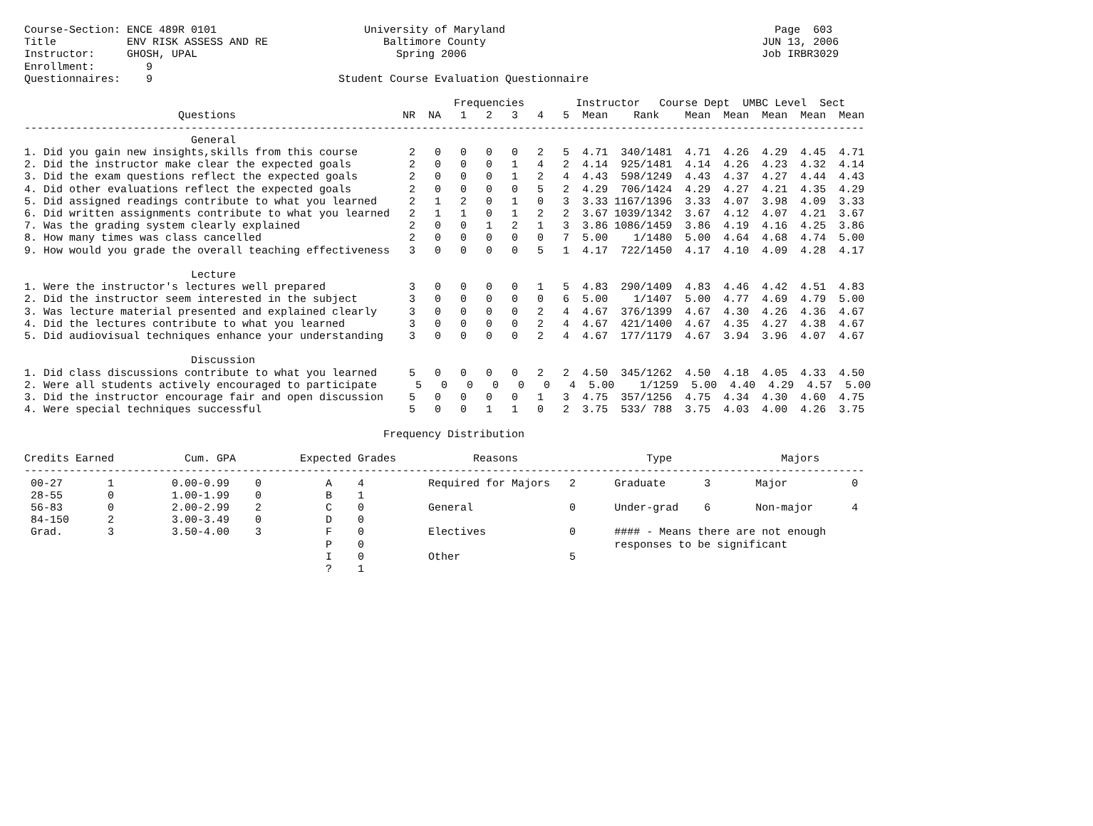Course-Section: ENCE 489R 0101                       University of Maryland                                          Page  603
Title           ENV RISK ASSESS AND RE                  Baltimore County                                           JUN 13, 2006
Instructor:     GHOSH, UPAL                               Spring 2006                                              Job IRBR3029
Enrollment:        9
Questionnaires:    9                             Student Course Evaluation Questionnaire

                                                                   Frequencies        Instructor   Course Dept  UMBC Level  Sect
                        Questions                          NR  NA   1   2   3   4   5  Mean    Rank    Mean  Mean  Mean  Mean  Mean
-----------------------------------------------------------------------------------------------------------------------------------
                          General
1. Did you gain new insights,skills from this course        2   0   0   0   0   2   5  4.71  340/1481  4.71  4.26  4.29  4.45  4.71
2. Did the instructor make clear the expected goals         2   0   0   0   1   4   2  4.14  925/1481  4.14  4.26  4.23  4.32  4.14
3. Did the exam questions reflect the expected goals        2   0   0   0   1   2   4  4.43  598/1249  4.43  4.37  4.27  4.44  4.43
4. Did other evaluations reflect the expected goals         2   0   0   0   0   5   2  4.29  706/1424  4.29  4.27  4.21  4.35  4.29
5. Did assigned readings contribute to what you learned     2   1   2   0   1   0   3  3.33 1167/1396  3.33  4.07  3.98  4.09  3.33
6. Did written assignments contribute to what you learned   2   1   1   0   1   2   2  3.67 1039/1342  3.67  4.12  4.07  4.21  3.67
7. Was the grading system clearly explained                 2   0   0   1   2   1   3  3.86 1086/1459  3.86  4.19  4.16  4.25  3.86
8. How many times was class cancelled                       2   0   0   0   0   0   7  5.00    1/1480  5.00  4.64  4.68  4.74  5.00
9. How would you grade the overall teaching effectiveness   3   0   0   0   0   5   1  4.17  722/1450  4.17  4.10  4.09  4.28  4.17

                          Lecture
1. Were the instructor's lectures well prepared             3   0   0   0   0   1   5  4.83  290/1409  4.83  4.46  4.42  4.51  4.83
2. Did the instructor seem interested in the subject        3   0   0   0   0   0   6  5.00    1/1407  5.00  4.77  4.69  4.79  5.00
3. Was lecture material presented and explained clearly     3   0   0   0   0   2   4  4.67  376/1399  4.67  4.30  4.26  4.36  4.67
4. Did the lectures contribute to what you learned          3   0   0   0   0   2   4  4.67  421/1400  4.67  4.35  4.27  4.38  4.67
5. Did audiovisual techniques enhance your understanding    3   0   0   0   0   2   4  4.67  177/1179  4.67  3.94  3.96  4.07  4.67

                          Discussion
1. Did class discussions contribute to what you learned     5   0   0   0   0   2   2  4.50  345/1262  4.50  4.18  4.05  4.33  4.50
2. Were all students actively encouraged to participate      5   0   0   0   0   0   4  5.00    1/1259  5.00  4.40  4.29  4.57  5.00
3. Did the instructor encourage fair and open discussion    5   0   0   0   0   1   3  4.75  357/1256  4.75  4.34  4.30  4.60  4.75
4. Were special techniques successful                       5   0   0   1   1   0   2  3.75  533/ 788  3.75  4.03  4.00  4.26  3.75

                                                        Frequency Distribution

Credits Earned           Cum. GPA          Expected Grades            Reasons                    Type                 Majors
-----------------------------------------------------------------------------------------------------------------------------------
 00-27       1         0.00-0.99    0          A    4          Required for Majors   2      Graduate      3       Major          0
 28-55       0         1.00-1.99    0          B    1
 56-83       0         2.00-2.99    2          C    0          General               0      Under-grad    6       Non-major      4
 84-150      2         3.00-3.49    0          D    0
 Grad.       3         3.50-4.00    3          F    0          Electives             0      #### - Means there are not enough
                                               P    0                                       responses to be significant
                                               I    0          Other                 5
                                               ?    1